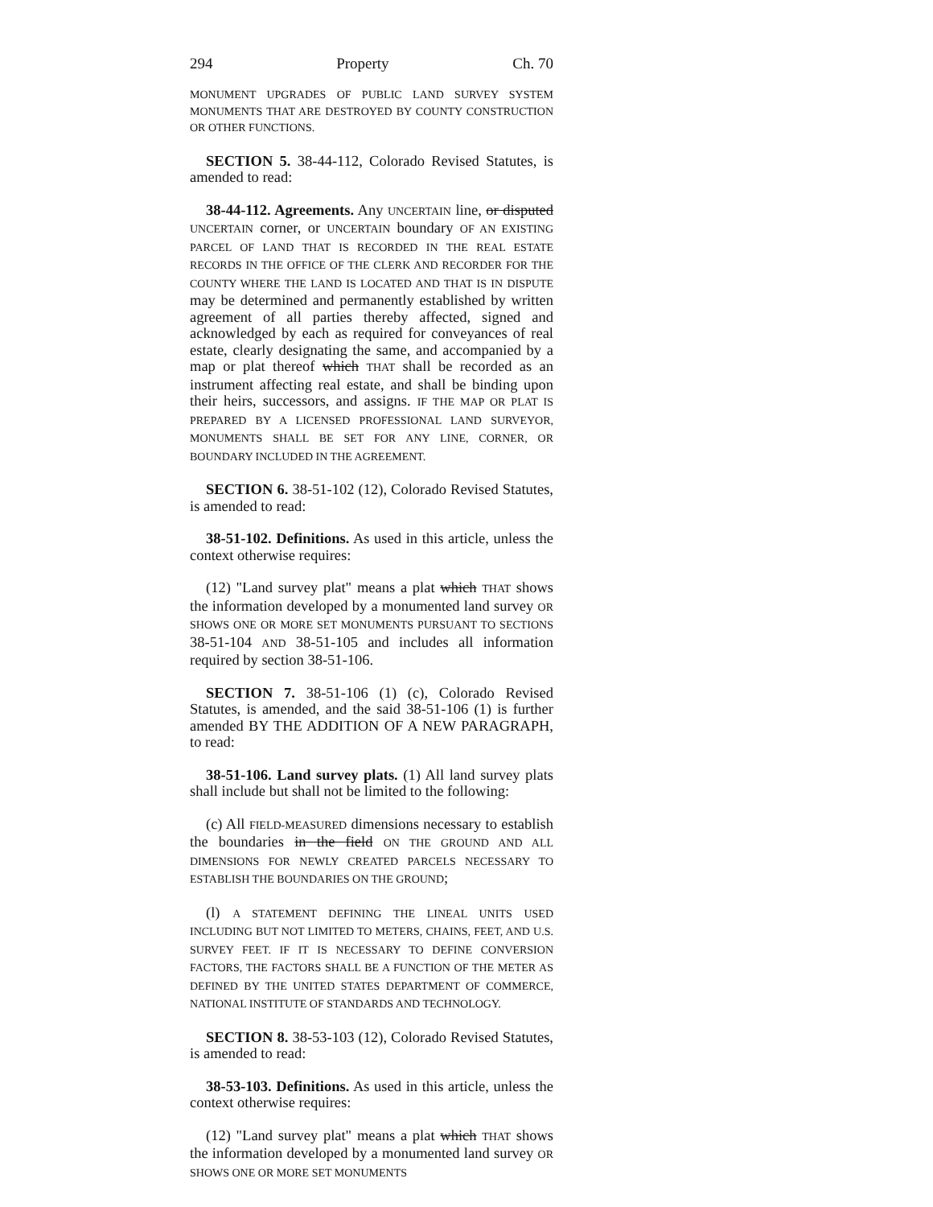294 Property Ch. 70
MONUMENT UPGRADES OF PUBLIC LAND SURVEY SYSTEM MONUMENTS THAT ARE DESTROYED BY COUNTY CONSTRUCTION OR OTHER FUNCTIONS.
SECTION 5. 38-44-112, Colorado Revised Statutes, is amended to read:
38-44-112. Agreements. Any UNCERTAIN line, or disputed UNCERTAIN corner, or UNCERTAIN boundary OF AN EXISTING PARCEL OF LAND THAT IS RECORDED IN THE REAL ESTATE RECORDS IN THE OFFICE OF THE CLERK AND RECORDER FOR THE COUNTY WHERE THE LAND IS LOCATED AND THAT IS IN DISPUTE may be determined and permanently established by written agreement of all parties thereby affected, signed and acknowledged by each as required for conveyances of real estate, clearly designating the same, and accompanied by a map or plat thereof which THAT shall be recorded as an instrument affecting real estate, and shall be binding upon their heirs, successors, and assigns. IF THE MAP OR PLAT IS PREPARED BY A LICENSED PROFESSIONAL LAND SURVEYOR, MONUMENTS SHALL BE SET FOR ANY LINE, CORNER, OR BOUNDARY INCLUDED IN THE AGREEMENT.
SECTION 6. 38-51-102 (12), Colorado Revised Statutes, is amended to read:
38-51-102. Definitions. As used in this article, unless the context otherwise requires:
(12) "Land survey plat" means a plat which THAT shows the information developed by a monumented land survey OR SHOWS ONE OR MORE SET MONUMENTS PURSUANT TO SECTIONS 38-51-104 AND 38-51-105 and includes all information required by section 38-51-106.
SECTION 7. 38-51-106 (1) (c), Colorado Revised Statutes, is amended, and the said 38-51-106 (1) is further amended BY THE ADDITION OF A NEW PARAGRAPH, to read:
38-51-106. Land survey plats. (1) All land survey plats shall include but shall not be limited to the following:
(c) All FIELD-MEASURED dimensions necessary to establish the boundaries in the field ON THE GROUND AND ALL DIMENSIONS FOR NEWLY CREATED PARCELS NECESSARY TO ESTABLISH THE BOUNDARIES ON THE GROUND;
(l) A STATEMENT DEFINING THE LINEAL UNITS USED INCLUDING BUT NOT LIMITED TO METERS, CHAINS, FEET, AND U.S. SURVEY FEET. IF IT IS NECESSARY TO DEFINE CONVERSION FACTORS, THE FACTORS SHALL BE A FUNCTION OF THE METER AS DEFINED BY THE UNITED STATES DEPARTMENT OF COMMERCE, NATIONAL INSTITUTE OF STANDARDS AND TECHNOLOGY.
SECTION 8. 38-53-103 (12), Colorado Revised Statutes, is amended to read:
38-53-103. Definitions. As used in this article, unless the context otherwise requires:
(12) "Land survey plat" means a plat which THAT shows the information developed by a monumented land survey OR SHOWS ONE OR MORE SET MONUMENTS